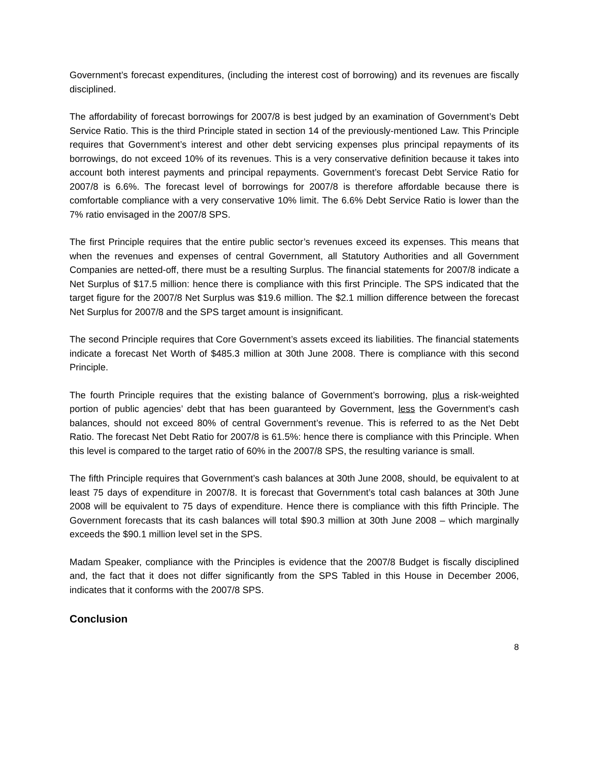Government’s forecast expenditures, (including the interest cost of borrowing) and its revenues are fiscally disciplined.
The affordability of forecast borrowings for 2007/8 is best judged by an examination of Government’s Debt Service Ratio. This is the third Principle stated in section 14 of the previously-mentioned Law. This Principle requires that Government’s interest and other debt servicing expenses plus principal repayments of its borrowings, do not exceed 10% of its revenues. This is a very conservative definition because it takes into account both interest payments and principal repayments. Government’s forecast Debt Service Ratio for 2007/8 is 6.6%. The forecast level of borrowings for 2007/8 is therefore affordable because there is comfortable compliance with a very conservative 10% limit. The 6.6% Debt Service Ratio is lower than the 7% ratio envisaged in the 2007/8 SPS.
The first Principle requires that the entire public sector’s revenues exceed its expenses. This means that when the revenues and expenses of central Government, all Statutory Authorities and all Government Companies are netted-off, there must be a resulting Surplus. The financial statements for 2007/8 indicate a Net Surplus of $17.5 million: hence there is compliance with this first Principle. The SPS indicated that the target figure for the 2007/8 Net Surplus was $19.6 million. The $2.1 million difference between the forecast Net Surplus for 2007/8 and the SPS target amount is insignificant.
The second Principle requires that Core Government’s assets exceed its liabilities. The financial statements indicate a forecast Net Worth of $485.3 million at 30th June 2008. There is compliance with this second Principle.
The fourth Principle requires that the existing balance of Government’s borrowing, plus a risk-weighted portion of public agencies’ debt that has been guaranteed by Government, less the Government’s cash balances, should not exceed 80% of central Government’s revenue. This is referred to as the Net Debt Ratio. The forecast Net Debt Ratio for 2007/8 is 61.5%: hence there is compliance with this Principle. When this level is compared to the target ratio of 60% in the 2007/8 SPS, the resulting variance is small.
The fifth Principle requires that Government’s cash balances at 30th June 2008, should, be equivalent to at least 75 days of expenditure in 2007/8. It is forecast that Government’s total cash balances at 30th June 2008 will be equivalent to 75 days of expenditure. Hence there is compliance with this fifth Principle. The Government forecasts that its cash balances will total $90.3 million at 30th June 2008 – which marginally exceeds the $90.1 million level set in the SPS.
Madam Speaker, compliance with the Principles is evidence that the 2007/8 Budget is fiscally disciplined and, the fact that it does not differ significantly from the SPS Tabled in this House in December 2006, indicates that it conforms with the 2007/8 SPS.
Conclusion
8